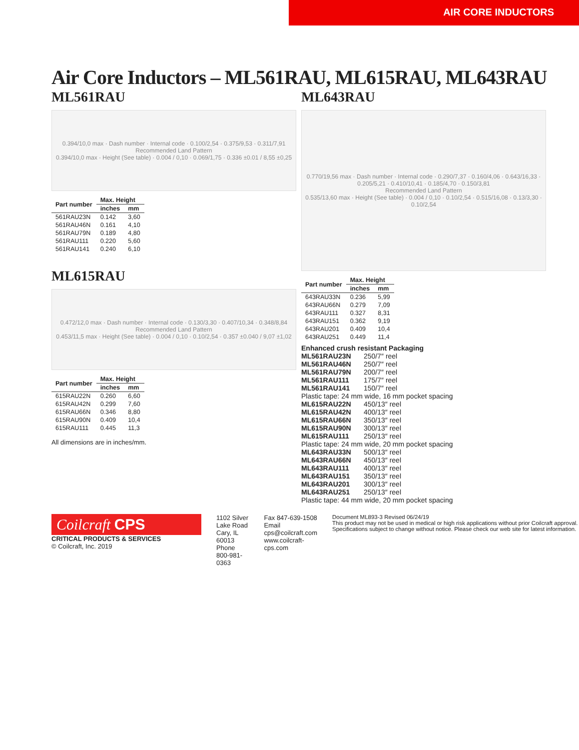AIR CORE INDUCTORS
Air Core Inductors – ML561RAU, ML615RAU, ML643RAU
ML561RAU
0.394/10,0 max · Dash number · Internal code · 0.100/2,54 · 0.375/9,53 · 0.311/7,91
Recommended Land Pattern
0.394/10,0 max · Height (See table) · 0.004 / 0,10 · 0.069/1,75 · 0.336 ±0.01 / 8,55 ±0,25
| Part number | Max. Height | |
| --- | --- | --- |
| | inches | mm |
| 561RAU23N | 0.142 | 3,60 |
| 561RAU46N | 0.161 | 4,10 |
| 561RAU79N | 0.189 | 4,80 |
| 561RAU111 | 0.220 | 5,60 |
| 561RAU141 | 0.240 | 6,10 |
ML615RAU
0.472/12,0 max · Dash number · Internal code · 0.130/3,30 · 0.407/10,34 · 0.348/8,84
Recommended Land Pattern
0.453/11,5 max · Height (See table) · 0.004 / 0,10 · 0.10/2,54 · 0.357 ±0.040 / 9,07 ±1,02
| Part number | Max. Height | |
| --- | --- | --- |
| | inches | mm |
| 615RAU22N | 0.260 | 6,60 |
| 615RAU42N | 0.299 | 7,60 |
| 615RAU66N | 0.346 | 8,80 |
| 615RAU90N | 0.409 | 10,4 |
| 615RAU111 | 0.445 | 11,3 |
All dimensions are in inches/mm.
ML643RAU
0.770/19,56 max · Dash number · Internal code · 0.290/7,37 · 0.160/4,06 · 0.643/16,33 · 0.205/5,21 · 0.410/10,41 · 0.185/4,70 · 0.150/3,81
Recommended Land Pattern
0.535/13,60 max · Height (See table) · 0.004 / 0,10 · 0.10/2,54 · 0.515/16,08 · 0.13/3,30 · 0.10/2,54
| Part number | Max. Height | |
| --- | --- | --- |
| | inches | mm |
| 643RAU33N | 0.236 | 5,99 |
| 643RAU66N | 0.279 | 7,09 |
| 643RAU111 | 0.327 | 8,31 |
| 643RAU151 | 0.362 | 9,19 |
| 643RAU201 | 0.409 | 10,4 |
| 643RAU251 | 0.449 | 11,4 |
Enhanced crush resistant Packaging
ML561RAU23N 250/7″ reel
ML561RAU46N 250/7″ reel
ML561RAU79N 200/7″ reel
ML561RAU111 175/7″ reel
ML561RAU141 150/7″ reel
Plastic tape: 24 mm wide, 16 mm pocket spacing
ML615RAU22N 450/13″ reel
ML615RAU42N 400/13″ reel
ML615RAU66N 350/13″ reel
ML615RAU90N 300/13″ reel
ML615RAU111 250/13″ reel
Plastic tape: 24 mm wide, 20 mm pocket spacing
ML643RAU33N 500/13″ reel
ML643RAU66N 450/13″ reel
ML643RAU111 400/13″ reel
ML643RAU151 350/13″ reel
ML643RAU201 300/13″ reel
ML643RAU251 250/13″ reel
Plastic tape: 44 mm wide, 20 mm pocket spacing
Coilcraft CPS
CRITICAL PRODUCTS & SERVICES
© Coilcraft, Inc. 2019
1102 Silver Lake Road
Cary, IL 60013
Phone 800-981-0363
Fax 847-639-1508
Email cps@coilcraft.com
www.coilcraft-cps.com
Document ML893-3 Revised 06/24/19
This product may not be used in medical or high risk applications without prior Coilcraft approval. Specifications subject to change without notice. Please check our web site for latest information.